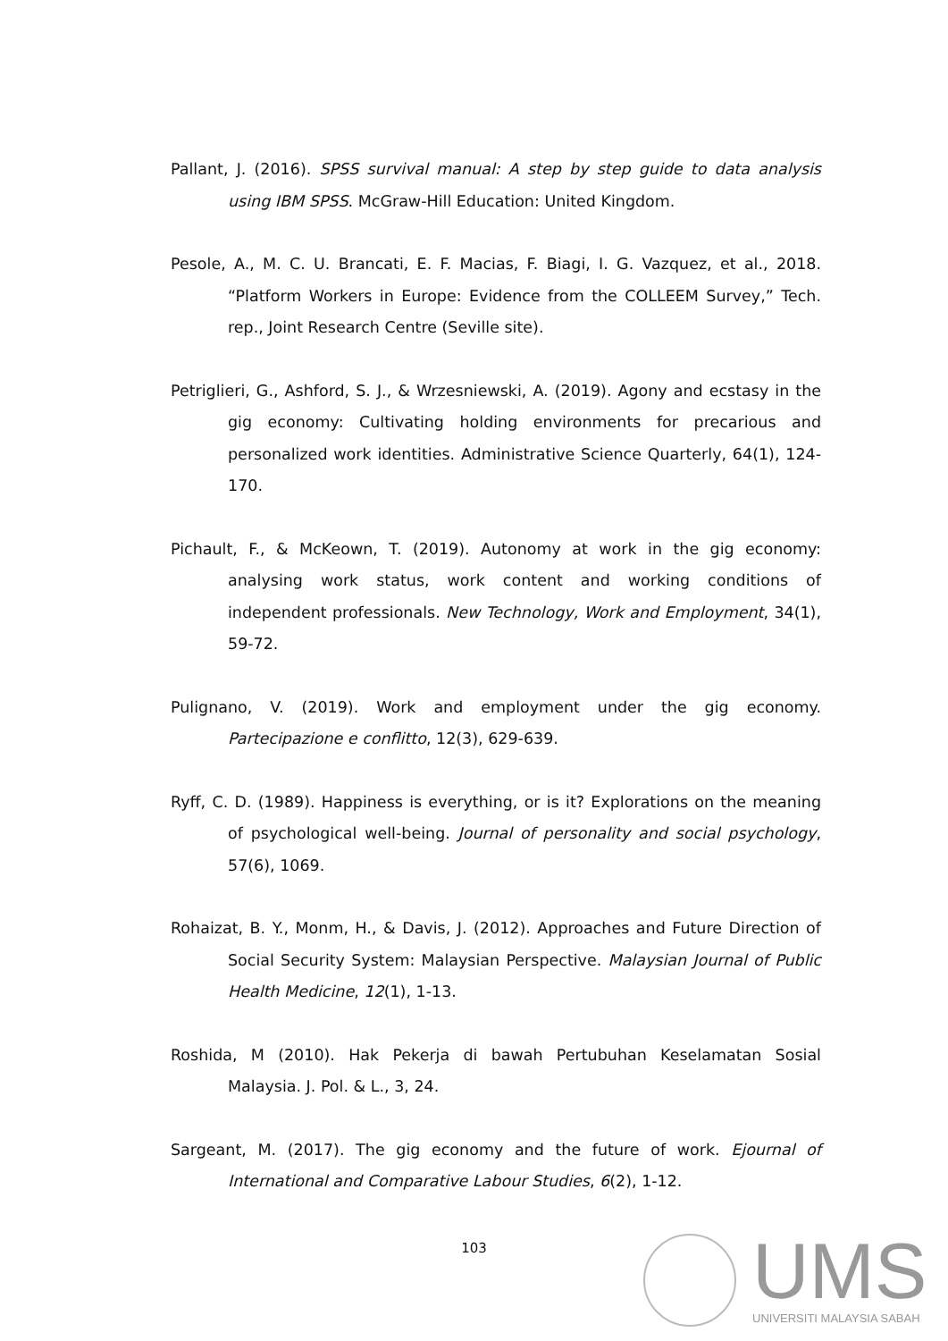Pallant, J. (2016). SPSS survival manual: A step by step guide to data analysis using IBM SPSS. McGraw-Hill Education: United Kingdom.
Pesole, A., M. C. U. Brancati, E. F. Macias, F. Biagi, I. G. Vazquez, et al., 2018. “Platform Workers in Europe: Evidence from the COLLEEM Survey,” Tech. rep., Joint Research Centre (Seville site).
Petriglieri, G., Ashford, S. J., & Wrzesniewski, A. (2019). Agony and ecstasy in the gig economy: Cultivating holding environments for precarious and personalized work identities. Administrative Science Quarterly, 64(1), 124-170.
Pichault, F., & McKeown, T. (2019). Autonomy at work in the gig economy: analysing work status, work content and working conditions of independent professionals. New Technology, Work and Employment, 34(1), 59-72.
Pulignano, V. (2019). Work and employment under the gig economy. Partecipazione e conflitto, 12(3), 629-639.
Ryff, C. D. (1989). Happiness is everything, or is it? Explorations on the meaning of psychological well-being. Journal of personality and social psychology, 57(6), 1069.
Rohaizat, B. Y., Monm, H., & Davis, J. (2012). Approaches and Future Direction of Social Security System: Malaysian Perspective. Malaysian Journal of Public Health Medicine, 12(1), 1-13.
Roshida, M (2010). Hak Pekerja di bawah Pertubuhan Keselamatan Sosial Malaysia. J. Pol. & L., 3, 24.
Sargeant, M. (2017). The gig economy and the future of work. Ejournal of International and Comparative Labour Studies, 6(2), 1-12.
103 UMS
UNIVERSITI MALAYSIA SABAH